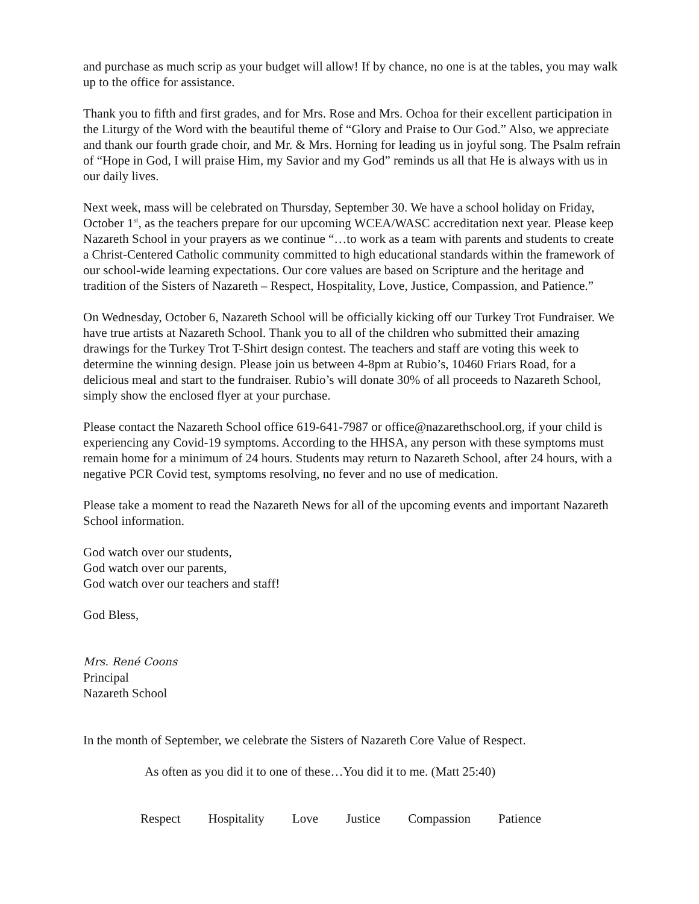and purchase as much scrip as your budget will allow! If by chance, no one is at the tables, you may walk up to the office for assistance.
Thank you to fifth and first grades, and for Mrs. Rose and Mrs. Ochoa for their excellent participation in the Liturgy of the Word with the beautiful theme of “Glory and Praise to Our God.” Also, we appreciate and thank our fourth grade choir, and Mr. & Mrs. Horning for leading us in joyful song. The Psalm refrain of “Hope in God, I will praise Him, my Savior and my God” reminds us all that He is always with us in our daily lives.
Next week, mass will be celebrated on Thursday, September 30. We have a school holiday on Friday, October 1<sup>st</sup>, as the teachers prepare for our upcoming WCEA/WASC accreditation next year. Please keep Nazareth School in your prayers as we continue “…to work as a team with parents and students to create a Christ-Centered Catholic community committed to high educational standards within the framework of our school-wide learning expectations. Our core values are based on Scripture and the heritage and tradition of the Sisters of Nazareth – Respect, Hospitality, Love, Justice, Compassion, and Patience.”
On Wednesday, October 6, Nazareth School will be officially kicking off our Turkey Trot Fundraiser. We have true artists at Nazareth School. Thank you to all of the children who submitted their amazing drawings for the Turkey Trot T-Shirt design contest. The teachers and staff are voting this week to determine the winning design. Please join us between 4-8pm at Rubio’s, 10460 Friars Road, for a delicious meal and start to the fundraiser. Rubio’s will donate 30% of all proceeds to Nazareth School, simply show the enclosed flyer at your purchase.
Please contact the Nazareth School office 619-641-7987 or office@nazarethschool.org, if your child is experiencing any Covid-19 symptoms. According to the HHSA, any person with these symptoms must remain home for a minimum of 24 hours. Students may return to Nazareth School, after 24 hours, with a negative PCR Covid test, symptoms resolving, no fever and no use of medication.
Please take a moment to read the Nazareth News for all of the upcoming events and important Nazareth School information.
God watch over our students,
God watch over our parents,
God watch over our teachers and staff!
God Bless,
Mrs. René Coons
Principal
Nazareth School
In the month of September, we celebrate the Sisters of Nazareth Core Value of Respect.
As often as you did it to one of these…You did it to me. (Matt 25:40)
Respect Hospitality Love Justice Compassion Patience